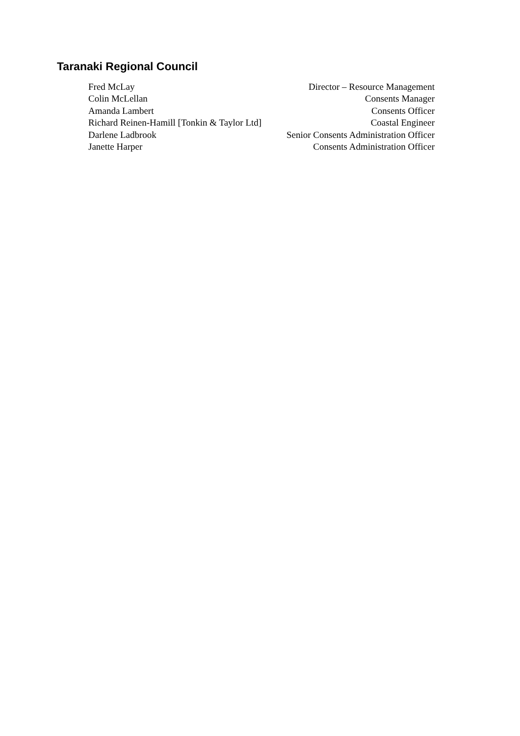Taranaki Regional Council
Fred McLay Director – Resource Management
Colin McLellan Consents Manager
Amanda Lambert Consents Officer
Richard Reinen-Hamill [Tonkin & Taylor Ltd] Coastal Engineer
Darlene Ladbrook Senior Consents Administration Officer
Janette Harper Consents Administration Officer